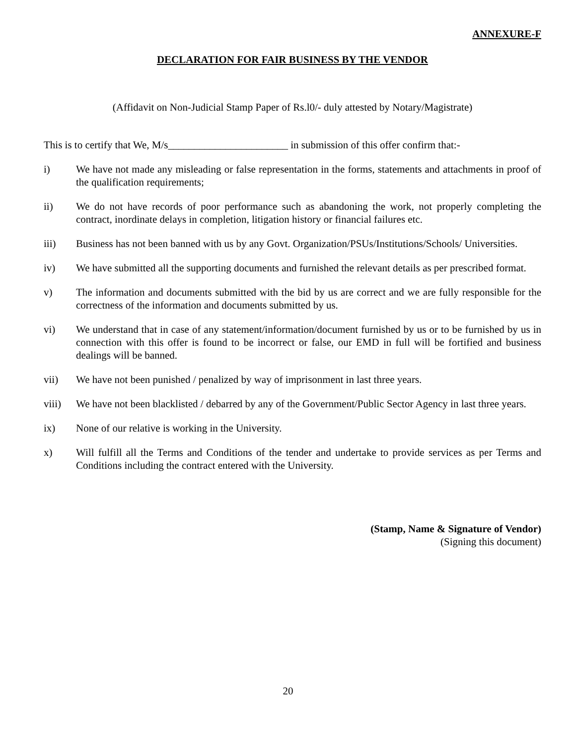ANNEXURE-F
DECLARATION FOR FAIR BUSINESS BY THE VENDOR
(Affidavit on Non-Judicial Stamp Paper of Rs.l0/- duly attested by Notary/Magistrate)
This is to certify that We, M/s_______________________ in submission of this offer confirm that:-
i) We have not made any misleading or false representation in the forms, statements and attachments in proof of the qualification requirements;
ii) We do not have records of poor performance such as abandoning the work, not properly completing the contract, inordinate delays in completion, litigation history or financial failures etc.
iii) Business has not been banned with us by any Govt. Organization/PSUs/Institutions/Schools/ Universities.
iv) We have submitted all the supporting documents and furnished the relevant details as per prescribed format.
v) The information and documents submitted with the bid by us are correct and we are fully responsible for the correctness of the information and documents submitted by us.
vi) We understand that in case of any statement/information/document furnished by us or to be furnished by us in connection with this offer is found to be incorrect or false, our EMD in full will be fortified and business dealings will be banned.
vii) We have not been punished / penalized by way of imprisonment in last three years.
viii) We have not been blacklisted / debarred by any of the Government/Public Sector Agency in last three years.
ix) None of our relative is working in the University.
x) Will fulfill all the Terms and Conditions of the tender and undertake to provide services as per Terms and Conditions including the contract entered with the University.
(Stamp, Name & Signature of Vendor)
(Signing this document)
20